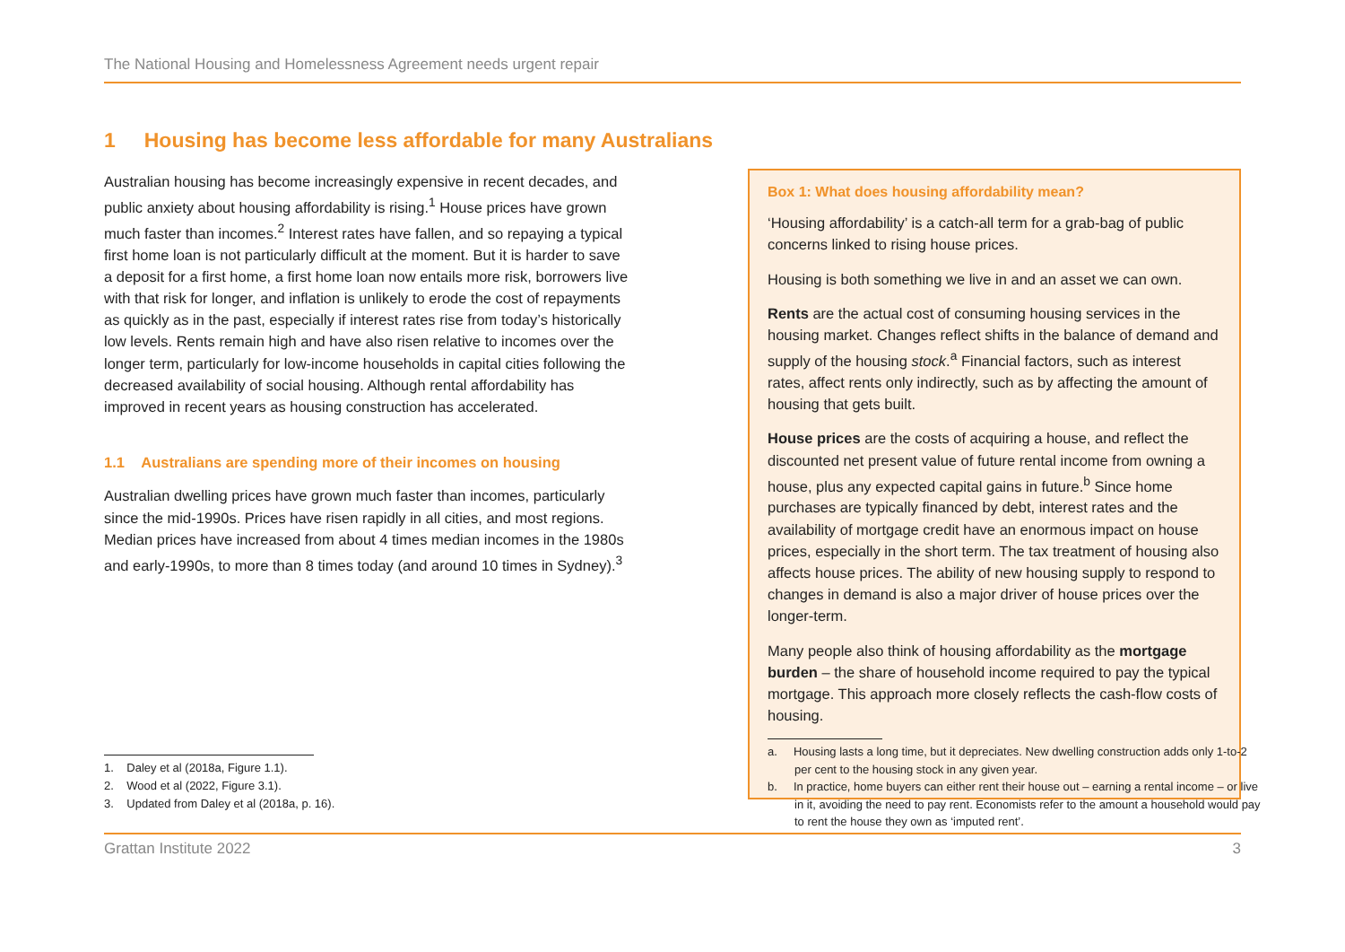The National Housing and Homelessness Agreement needs urgent repair
1 Housing has become less affordable for many Australians
Australian housing has become increasingly expensive in recent decades, and public anxiety about housing affordability is rising.<sup>1</sup> House prices have grown much faster than incomes.<sup>2</sup> Interest rates have fallen, and so repaying a typical first home loan is not particularly difficult at the moment. But it is harder to save a deposit for a first home, a first home loan now entails more risk, borrowers live with that risk for longer, and inflation is unlikely to erode the cost of repayments as quickly as in the past, especially if interest rates rise from today’s historically low levels. Rents remain high and have also risen relative to incomes over the longer term, particularly for low-income households in capital cities following the decreased availability of social housing. Although rental affordability has improved in recent years as housing construction has accelerated.
1.1 Australians are spending more of their incomes on housing
Australian dwelling prices have grown much faster than incomes, particularly since the mid-1990s. Prices have risen rapidly in all cities, and most regions. Median prices have increased from about 4 times median incomes in the 1980s and early-1990s, to more than 8 times today (and around 10 times in Sydney).<sup>3</sup>
1. Daley et al (2018a, Figure 1.1).
2. Wood et al (2022, Figure 3.1).
3. Updated from Daley et al (2018a, p. 16).
Box 1: What does housing affordability mean?
‘Housing affordability’ is a catch-all term for a grab-bag of public concerns linked to rising house prices.
Housing is both something we live in and an asset we can own.
Rents are the actual cost of consuming housing services in the housing market. Changes reflect shifts in the balance of demand and supply of the housing stock.<sup>a</sup> Financial factors, such as interest rates, affect rents only indirectly, such as by affecting the amount of housing that gets built.
House prices are the costs of acquiring a house, and reflect the discounted net present value of future rental income from owning a house, plus any expected capital gains in future.<sup>b</sup> Since home purchases are typically financed by debt, interest rates and the availability of mortgage credit have an enormous impact on house prices, especially in the short term. The tax treatment of housing also affects house prices. The ability of new housing supply to respond to changes in demand is also a major driver of house prices over the longer-term.
Many people also think of housing affordability as the mortgage burden – the share of household income required to pay the typical mortgage. This approach more closely reflects the cash-flow costs of housing.
a. Housing lasts a long time, but it depreciates. New dwelling construction adds only 1-to-2 per cent to the housing stock in any given year.
b. In practice, home buyers can either rent their house out – earning a rental income – or live in it, avoiding the need to pay rent. Economists refer to the amount a household would pay to rent the house they own as ‘imputed rent’.
Grattan Institute 2022 3